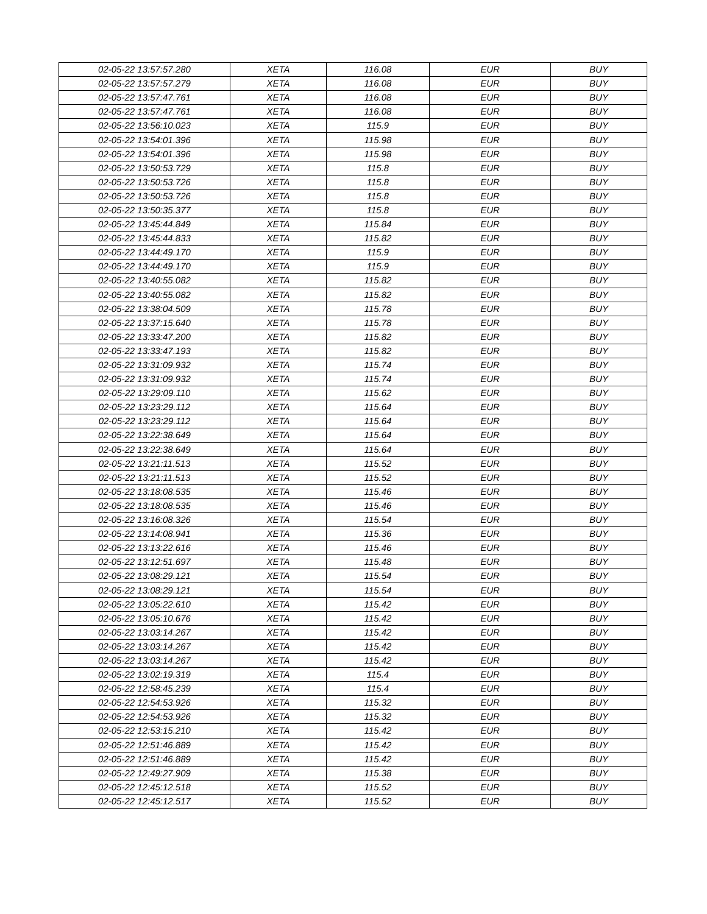| 02-05-22 13:57:57.280 | XETA | 116.08 | EUR | BUY |
| 02-05-22 13:57:57.279 | XETA | 116.08 | EUR | BUY |
| 02-05-22 13:57:47.761 | XETA | 116.08 | EUR | BUY |
| 02-05-22 13:57:47.761 | XETA | 116.08 | EUR | BUY |
| 02-05-22 13:56:10.023 | XETA | 115.9 | EUR | BUY |
| 02-05-22 13:54:01.396 | XETA | 115.98 | EUR | BUY |
| 02-05-22 13:54:01.396 | XETA | 115.98 | EUR | BUY |
| 02-05-22 13:50:53.729 | XETA | 115.8 | EUR | BUY |
| 02-05-22 13:50:53.726 | XETA | 115.8 | EUR | BUY |
| 02-05-22 13:50:53.726 | XETA | 115.8 | EUR | BUY |
| 02-05-22 13:50:35.377 | XETA | 115.8 | EUR | BUY |
| 02-05-22 13:45:44.849 | XETA | 115.84 | EUR | BUY |
| 02-05-22 13:45:44.833 | XETA | 115.82 | EUR | BUY |
| 02-05-22 13:44:49.170 | XETA | 115.9 | EUR | BUY |
| 02-05-22 13:44:49.170 | XETA | 115.9 | EUR | BUY |
| 02-05-22 13:40:55.082 | XETA | 115.82 | EUR | BUY |
| 02-05-22 13:40:55.082 | XETA | 115.82 | EUR | BUY |
| 02-05-22 13:38:04.509 | XETA | 115.78 | EUR | BUY |
| 02-05-22 13:37:15.640 | XETA | 115.78 | EUR | BUY |
| 02-05-22 13:33:47.200 | XETA | 115.82 | EUR | BUY |
| 02-05-22 13:33:47.193 | XETA | 115.82 | EUR | BUY |
| 02-05-22 13:31:09.932 | XETA | 115.74 | EUR | BUY |
| 02-05-22 13:31:09.932 | XETA | 115.74 | EUR | BUY |
| 02-05-22 13:29:09.110 | XETA | 115.62 | EUR | BUY |
| 02-05-22 13:23:29.112 | XETA | 115.64 | EUR | BUY |
| 02-05-22 13:23:29.112 | XETA | 115.64 | EUR | BUY |
| 02-05-22 13:22:38.649 | XETA | 115.64 | EUR | BUY |
| 02-05-22 13:22:38.649 | XETA | 115.64 | EUR | BUY |
| 02-05-22 13:21:11.513 | XETA | 115.52 | EUR | BUY |
| 02-05-22 13:21:11.513 | XETA | 115.52 | EUR | BUY |
| 02-05-22 13:18:08.535 | XETA | 115.46 | EUR | BUY |
| 02-05-22 13:18:08.535 | XETA | 115.46 | EUR | BUY |
| 02-05-22 13:16:08.326 | XETA | 115.54 | EUR | BUY |
| 02-05-22 13:14:08.941 | XETA | 115.36 | EUR | BUY |
| 02-05-22 13:13:22.616 | XETA | 115.46 | EUR | BUY |
| 02-05-22 13:12:51.697 | XETA | 115.48 | EUR | BUY |
| 02-05-22 13:08:29.121 | XETA | 115.54 | EUR | BUY |
| 02-05-22 13:08:29.121 | XETA | 115.54 | EUR | BUY |
| 02-05-22 13:05:22.610 | XETA | 115.42 | EUR | BUY |
| 02-05-22 13:05:10.676 | XETA | 115.42 | EUR | BUY |
| 02-05-22 13:03:14.267 | XETA | 115.42 | EUR | BUY |
| 02-05-22 13:03:14.267 | XETA | 115.42 | EUR | BUY |
| 02-05-22 13:03:14.267 | XETA | 115.42 | EUR | BUY |
| 02-05-22 13:02:19.319 | XETA | 115.4 | EUR | BUY |
| 02-05-22 12:58:45.239 | XETA | 115.4 | EUR | BUY |
| 02-05-22 12:54:53.926 | XETA | 115.32 | EUR | BUY |
| 02-05-22 12:54:53.926 | XETA | 115.32 | EUR | BUY |
| 02-05-22 12:53:15.210 | XETA | 115.42 | EUR | BUY |
| 02-05-22 12:51:46.889 | XETA | 115.42 | EUR | BUY |
| 02-05-22 12:51:46.889 | XETA | 115.42 | EUR | BUY |
| 02-05-22 12:49:27.909 | XETA | 115.38 | EUR | BUY |
| 02-05-22 12:45:12.518 | XETA | 115.52 | EUR | BUY |
| 02-05-22 12:45:12.517 | XETA | 115.52 | EUR | BUY |